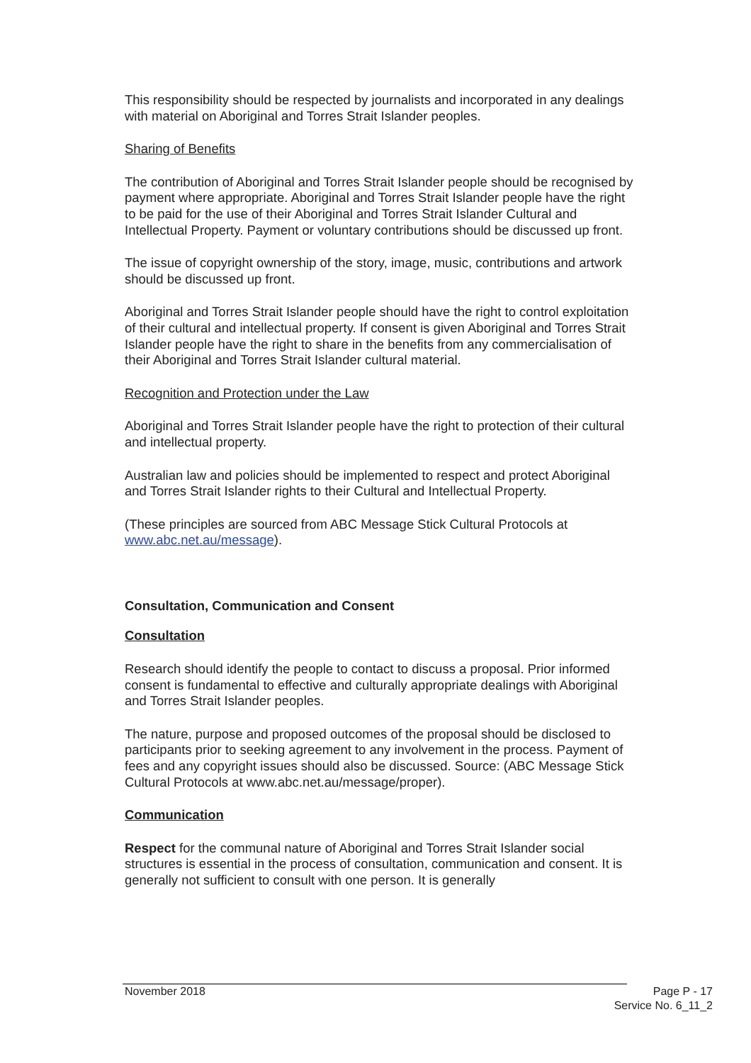This responsibility should be respected by journalists and incorporated in any dealings with material on Aboriginal and Torres Strait Islander peoples.
Sharing of Benefits
The contribution of Aboriginal and Torres Strait Islander people should be recognised by payment where appropriate. Aboriginal and Torres Strait Islander people have the right to be paid for the use of their Aboriginal and Torres Strait Islander Cultural and Intellectual Property. Payment or voluntary contributions should be discussed up front.
The issue of copyright ownership of the story, image, music, contributions and artwork should be discussed up front.
Aboriginal and Torres Strait Islander people should have the right to control exploitation of their cultural and intellectual property. If consent is given Aboriginal and Torres Strait Islander people have the right to share in the benefits from any commercialisation of their Aboriginal and Torres Strait Islander cultural material.
Recognition and Protection under the Law
Aboriginal and Torres Strait Islander people have the right to protection of their cultural and intellectual property.
Australian law and policies should be implemented to respect and protect Aboriginal and Torres Strait Islander rights to their Cultural and Intellectual Property.
(These principles are sourced from ABC Message Stick Cultural Protocols at www.abc.net.au/message).
Consultation, Communication and Consent
Consultation
Research should identify the people to contact to discuss a proposal. Prior informed consent is fundamental to effective and culturally appropriate dealings with Aboriginal and Torres Strait Islander peoples.
The nature, purpose and proposed outcomes of the proposal should be disclosed to participants prior to seeking agreement to any involvement in the process. Payment of fees and any copyright issues should also be discussed. Source: (ABC Message Stick Cultural Protocols at www.abc.net.au/message/proper).
Communication
Respect for the communal nature of Aboriginal and Torres Strait Islander social structures is essential in the process of consultation, communication and consent. It is generally not sufficient to consult with one person. It is generally
November 2018 Page P - 17
Service No. 6_11_2